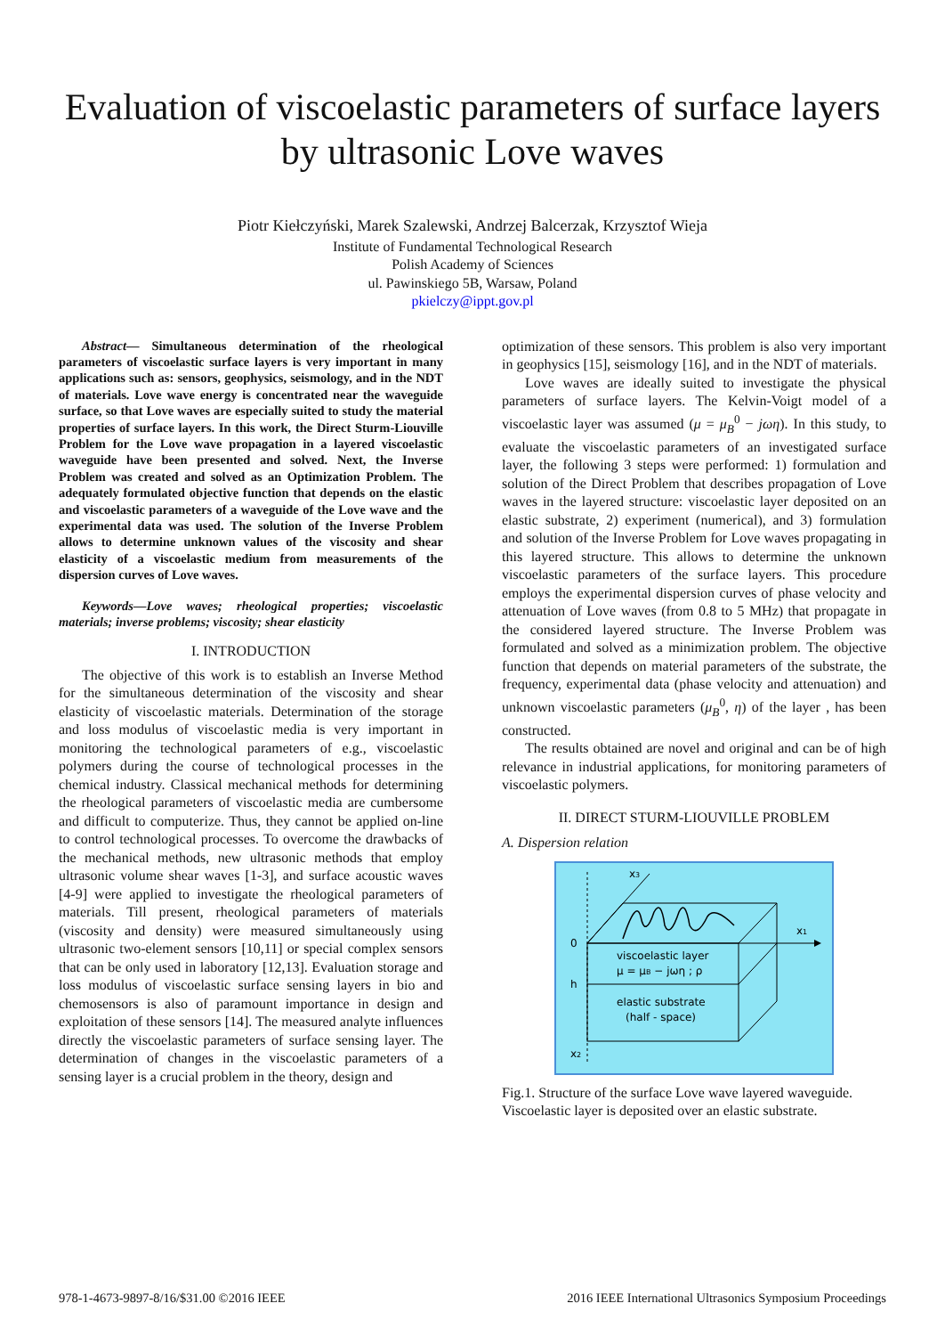Evaluation of viscoelastic parameters of surface layers by ultrasonic Love waves
Piotr Kiełczyński, Marek Szalewski, Andrzej Balcerzak, Krzysztof Wieja
Institute of Fundamental Technological Research
Polish Academy of Sciences
ul. Pawinskiego 5B, Warsaw, Poland
pkielczy@ippt.gov.pl
Abstract— Simultaneous determination of the rheological parameters of viscoelastic surface layers is very important in many applications such as: sensors, geophysics, seismology, and in the NDT of materials. Love wave energy is concentrated near the waveguide surface, so that Love waves are especially suited to study the material properties of surface layers. In this work, the Direct Sturm-Liouville Problem for the Love wave propagation in a layered viscoelastic waveguide have been presented and solved. Next, the Inverse Problem was created and solved as an Optimization Problem. The adequately formulated objective function that depends on the elastic and viscoelastic parameters of a waveguide of the Love wave and the experimental data was used. The solution of the Inverse Problem allows to determine unknown values of the viscosity and shear elasticity of a viscoelastic medium from measurements of the dispersion curves of Love waves.
Keywords—Love waves; rheological properties; viscoelastic materials; inverse problems; viscosity; shear elasticity
I. INTRODUCTION
The objective of this work is to establish an Inverse Method for the simultaneous determination of the viscosity and shear elasticity of viscoelastic materials. Determination of the storage and loss modulus of viscoelastic media is very important in monitoring the technological parameters of e.g., viscoelastic polymers during the course of technological processes in the chemical industry. Classical mechanical methods for determining the rheological parameters of viscoelastic media are cumbersome and difficult to computerize. Thus, they cannot be applied on-line to control technological processes. To overcome the drawbacks of the mechanical methods, new ultrasonic methods that employ ultrasonic volume shear waves [1-3], and surface acoustic waves [4-9] were applied to investigate the rheological parameters of materials. Till present, rheological parameters of materials (viscosity and density) were measured simultaneously using ultrasonic two-element sensors [10,11] or special complex sensors that can be only used in laboratory [12,13]. Evaluation storage and loss modulus of viscoelastic surface sensing layers in bio and chemosensors is also of paramount importance in design and exploitation of these sensors [14]. The measured analyte influences directly the viscoelastic parameters of surface sensing layer. The determination of changes in the viscoelastic parameters of a sensing layer is a crucial problem in the theory, design and
optimization of these sensors. This problem is also very important in geophysics [15], seismology [16], and in the NDT of materials.
Love waves are ideally suited to investigate the physical parameters of surface layers. The Kelvin-Voigt model of a viscoelastic layer was assumed (μ = μ<sub>B</sub><sup>0</sup> − jωη). In this study, to evaluate the viscoelastic parameters of an investigated surface layer, the following 3 steps were performed: 1) formulation and solution of the Direct Problem that describes propagation of Love waves in the layered structure: viscoelastic layer deposited on an elastic substrate, 2) experiment (numerical), and 3) formulation and solution of the Inverse Problem for Love waves propagating in this layered structure. This allows to determine the unknown viscoelastic parameters of the surface layers. This procedure employs the experimental dispersion curves of phase velocity and attenuation of Love waves (from 0.8 to 5 MHz) that propagate in the considered layered structure. The Inverse Problem was formulated and solved as a minimization problem. The objective function that depends on material parameters of the substrate, the frequency, experimental data (phase velocity and attenuation) and unknown viscoelastic parameters (μ<sub>B</sub><sup>0</sup>, η) of the layer , has been constructed.
The results obtained are novel and original and can be of high relevance in industrial applications, for monitoring parameters of viscoelastic polymers.
II. DIRECT STURM-LIOUVILLE PROBLEM
A. Dispersion relation
x3
x1
0
h
x2
viscoelastic layer
μ = μB − jωη ; ρ
elastic substrate
(half - space)
Fig.1. Structure of the surface Love wave layered waveguide. Viscoelastic layer is deposited over an elastic substrate.
978-1-4673-9897-8/16/$31.00 ©2016 IEEE 2016 IEEE International Ultrasonics Symposium Proceedings